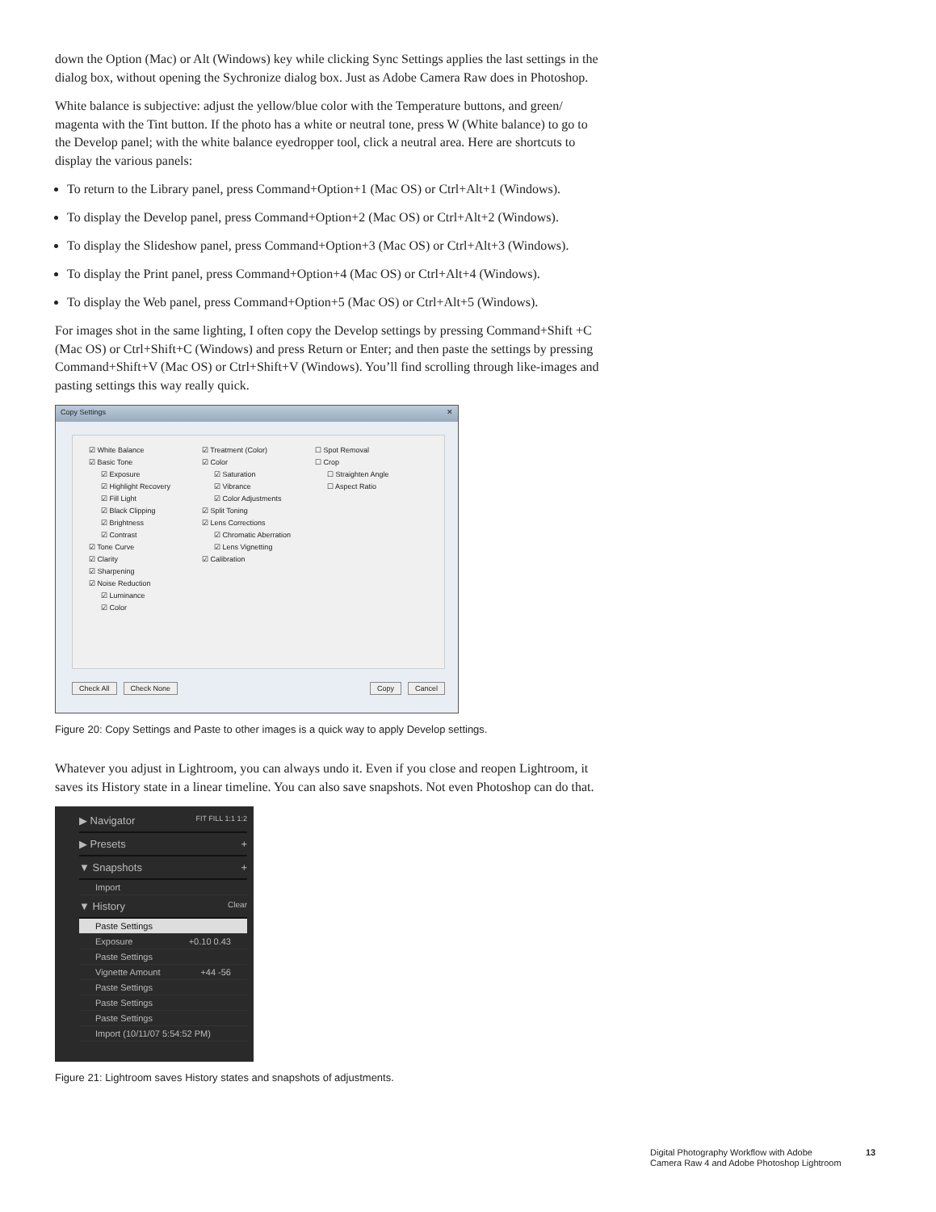down the Option (Mac) or Alt (Windows) key while clicking Sync Settings applies the last settings in the dialog box, without opening the Sychronize dialog box. Just as Adobe Camera Raw does in Photoshop.
White balance is subjective: adjust the yellow/blue color with the Temperature buttons, and green/ magenta with the Tint button. If the photo has a white or neutral tone, press W (White balance) to go to the Develop panel; with the white balance eyedropper tool, click a neutral area. Here are shortcuts to display the various panels:
To return to the Library panel, press Command+Option+1 (Mac OS) or Ctrl+Alt+1 (Windows).
To display the Develop panel, press Command+Option+2 (Mac OS) or Ctrl+Alt+2 (Windows).
To display the Slideshow panel, press Command+Option+3 (Mac OS) or Ctrl+Alt+3 (Windows).
To display the Print panel, press Command+Option+4 (Mac OS) or Ctrl+Alt+4 (Windows).
To display the Web panel, press Command+Option+5 (Mac OS) or Ctrl+Alt+5 (Windows).
For images shot in the same lighting, I often copy the Develop settings by pressing Command+Shift +C (Mac OS) or Ctrl+Shift+C (Windows) and press Return or Enter; and then paste the settings by pressing Command+Shift+V (Mac OS) or Ctrl+Shift+V (Windows). You’ll find scrolling through like-images and pasting settings this way really quick.
Copy Settings ✕
☑ White Balance
☑ Basic Tone
☑ Exposure
☑ Highlight Recovery
☑ Fill Light
☑ Black Clipping
☑ Brightness
☑ Contrast
☑ Tone Curve
☑ Clarity
☑ Sharpening
☑ Noise Reduction
☑ Luminance
☑ Color
☑ Treatment (Color)
☑ Color
☑ Saturation
☑ Vibrance
☑ Color Adjustments
☑ Split Toning
☑ Lens Corrections
☑ Chromatic Aberration
☑ Lens Vignetting
☑ Calibration
☐ Spot Removal
☐ Crop
☐ Straighten Angle
☐ Aspect Ratio
Check All Check None Copy Cancel
Figure 20: Copy Settings and Paste to other images is a quick way to apply Develop settings.
Whatever you adjust in Lightroom, you can always undo it. Even if you close and reopen Lightroom, it saves its History state in a linear timeline. You can also save snapshots. Not even Photoshop can do that.
▶ Navigator FIT FILL 1:1 1:2
▶ Presets +
▼ Snapshots +
Import
▼ History Clear
Paste Settings
Exposure +0.10 0.43
Paste Settings
Vignette Amount +44 -56
Paste Settings
Paste Settings
Paste Settings
Import (10/11/07 5:54:52 PM)
Figure 21: Lightroom saves History states and snapshots of adjustments.
Digital Photography Workflow with Adobe
Camera Raw 4 and Adobe Photoshop Lightroom
13